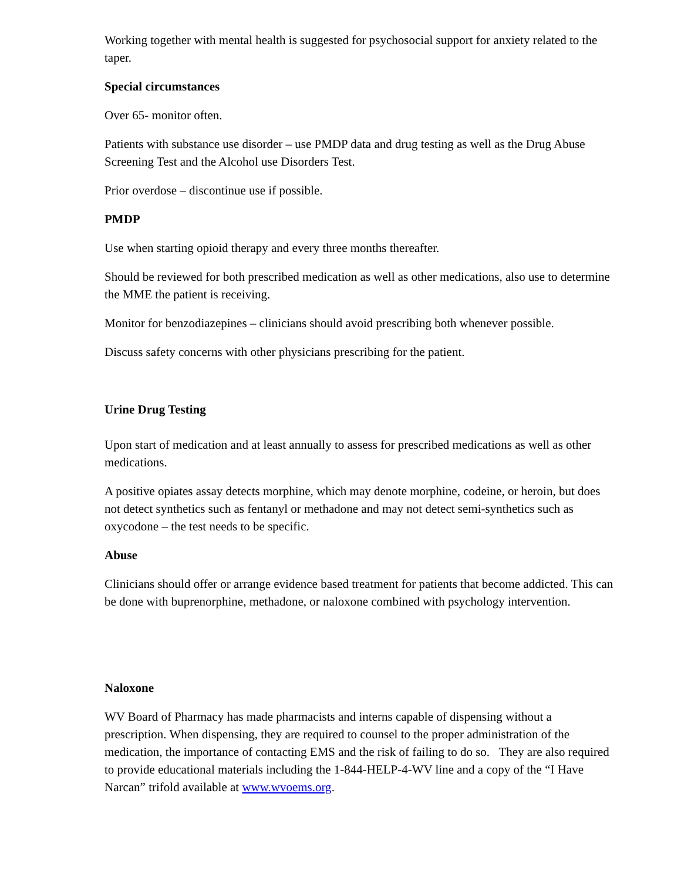Working together with mental health is suggested for psychosocial support for anxiety related to the taper.
Special circumstances
Over 65- monitor often.
Patients with substance use disorder – use PMDP data and drug testing as well as the Drug Abuse Screening Test and the Alcohol use Disorders Test.
Prior overdose – discontinue use if possible.
PMDP
Use when starting opioid therapy and every three months thereafter.
Should be reviewed for both prescribed medication as well as other medications, also use to determine the MME the patient is receiving.
Monitor for benzodiazepines – clinicians should avoid prescribing both whenever possible.
Discuss safety concerns with other physicians prescribing for the patient.
Urine Drug Testing
Upon start of medication and at least annually to assess for prescribed medications as well as other medications.
A positive opiates assay detects morphine, which may denote morphine, codeine, or heroin, but does not detect synthetics such as fentanyl or methadone and may not detect semi-synthetics such as oxycodone – the test needs to be specific.
Abuse
Clinicians should offer or arrange evidence based treatment for patients that become addicted. This can be done with buprenorphine, methadone, or naloxone combined with psychology intervention.
Naloxone
WV Board of Pharmacy has made pharmacists and interns capable of dispensing without a prescription. When dispensing, they are required to counsel to the proper administration of the medication, the importance of contacting EMS and the risk of failing to do so. They are also required to provide educational materials including the 1-844-HELP-4-WV line and a copy of the “I Have Narcan” trifold available at www.wvoems.org.